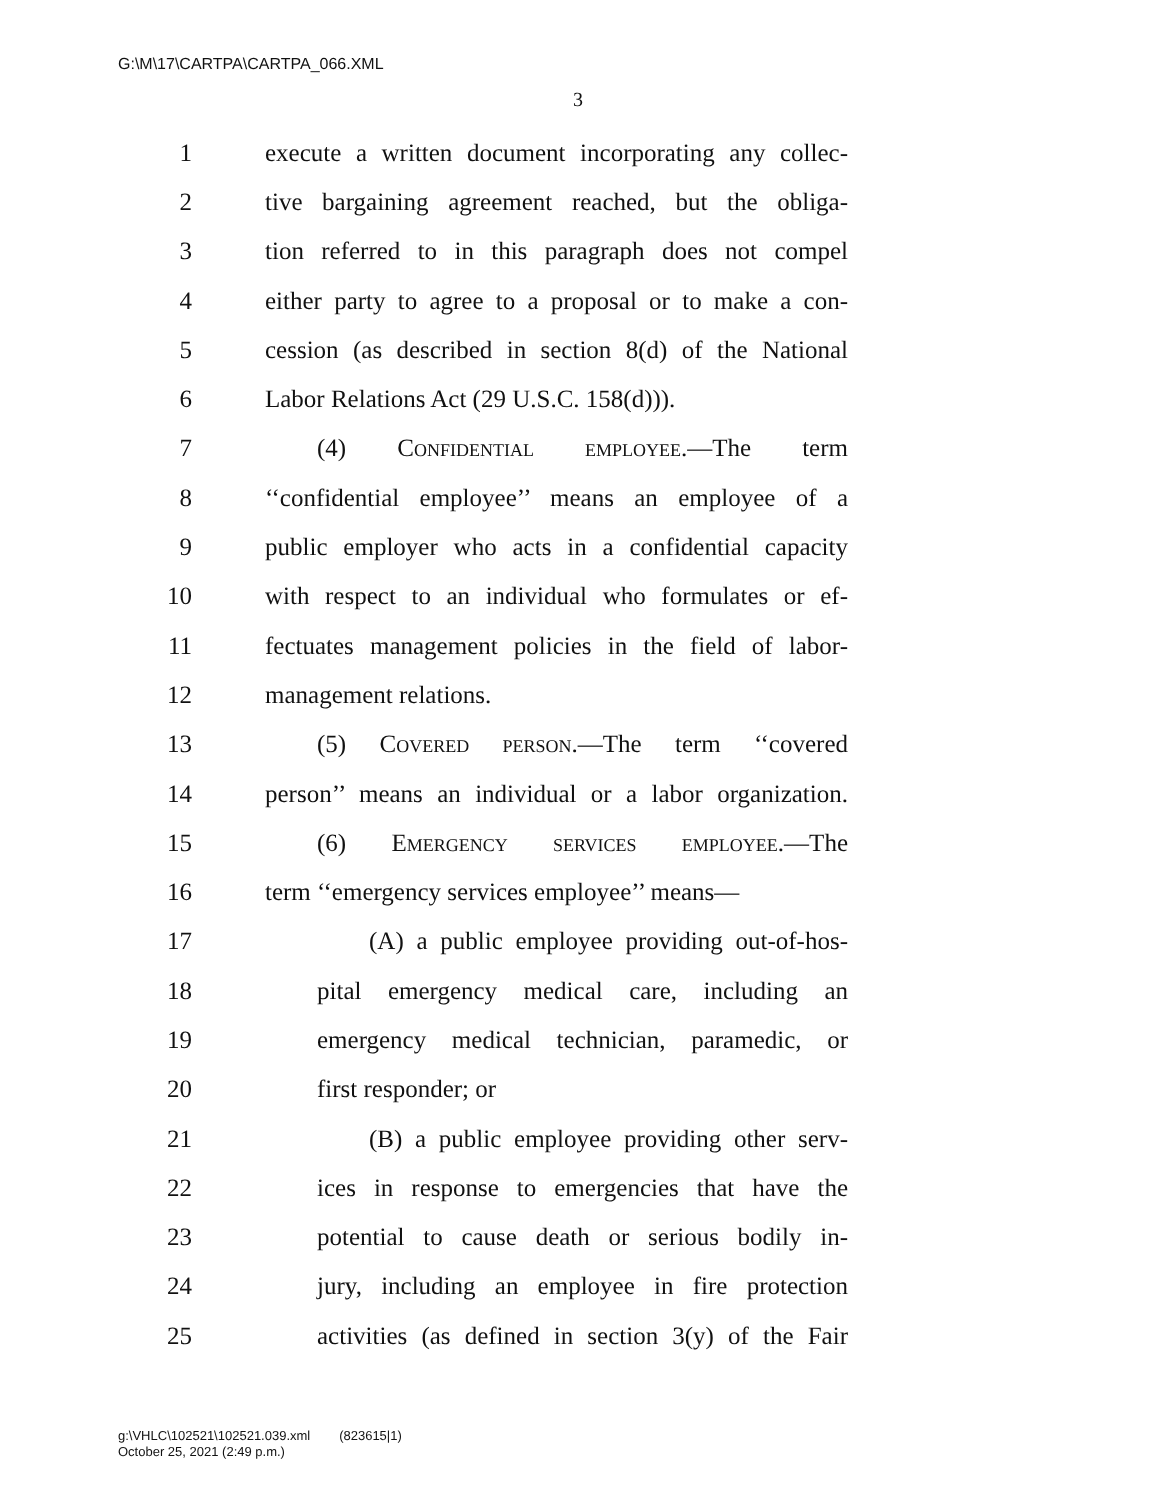G:\M\17\CARTPA\CARTPA_066.XML
3
1 execute a written document incorporating any collec-
2 tive bargaining agreement reached, but the obliga-
3 tion referred to in this paragraph does not compel
4 either party to agree to a proposal or to make a con-
5 cession (as described in section 8(d) of the National
6 Labor Relations Act (29 U.S.C. 158(d))).
7 (4) Confidential employee.—The term
8 ‘‘confidential employee’’ means an employee of a
9 public employer who acts in a confidential capacity
10 with respect to an individual who formulates or ef-
11 fectuates management policies in the field of labor-
12 management relations.
13 (5) Covered person.—The term ‘‘covered
14 person’’ means an individual or a labor organization.
15 (6) Emergency services employee.—The
16 term ‘‘emergency services employee’’ means—
17 (A) a public employee providing out-of-hos-
18 pital emergency medical care, including an
19 emergency medical technician, paramedic, or
20 first responder; or
21 (B) a public employee providing other serv-
22 ices in response to emergencies that have the
23 potential to cause death or serious bodily in-
24 jury, including an employee in fire protection
25 activities (as defined in section 3(y) of the Fair
g:\VHLC\102521\102521.039.xml (823615|1)
October 25, 2021 (2:49 p.m.)